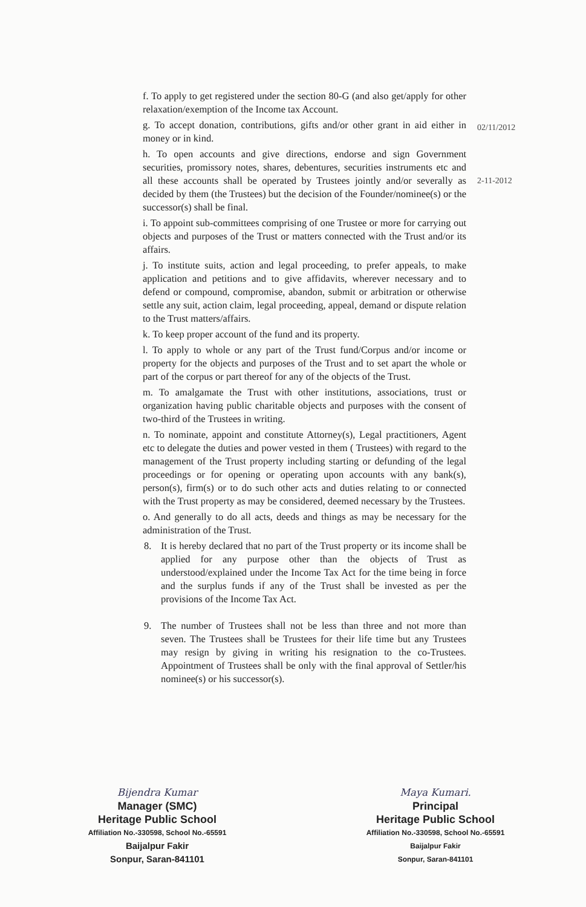f. To apply to get registered under the section 80-G (and also get/apply for other relaxation/exemption of the Income tax Account.
g. To accept donation, contributions, gifts and/or other grant in aid either in money or in kind.
h. To open accounts and give directions, endorse and sign Government securities, promissory notes, shares, debentures, securities instruments etc and all these accounts shall be operated by Trustees jointly and/or severally as decided by them (the Trustees) but the decision of the Founder/nominee(s) or the successor(s) shall be final.
i. To appoint sub-committees comprising of one Trustee or more for carrying out objects and purposes of the Trust or matters connected with the Trust and/or its affairs.
j. To institute suits, action and legal proceeding, to prefer appeals, to make application and petitions and to give affidavits, wherever necessary and to defend or compound, compromise, abandon, submit or arbitration or otherwise settle any suit, action claim, legal proceeding, appeal, demand or dispute relation to the Trust matters/affairs.
k. To keep proper account of the fund and its property.
l. To apply to whole or any part of the Trust fund/Corpus and/or income or property for the objects and purposes of the Trust and to set apart the whole or part of the corpus or part thereof for any of the objects of the Trust.
m. To amalgamate the Trust with other institutions, associations, trust or organization having public charitable objects and purposes with the consent of two-third of the Trustees in writing.
n. To nominate, appoint and constitute Attorney(s), Legal practitioners, Agent etc to delegate the duties and power vested in them ( Trustees) with regard to the management of the Trust property including starting or defunding of the legal proceedings or for opening or operating upon accounts with any bank(s), person(s), firm(s) or to do such other acts and duties relating to or connected with the Trust property as may be considered, deemed necessary by the Trustees.
o. And generally to do all acts, deeds and things as may be necessary for the administration of the Trust.
8. It is hereby declared that no part of the Trust property or its income shall be applied for any purpose other than the objects of Trust as understood/explained under the Income Tax Act for the time being in force and the surplus funds if any of the Trust shall be invested as per the provisions of the Income Tax Act.
9. The number of Trustees shall not be less than three and not more than seven. The Trustees shall be Trustees for their life time but any Trustees may resign by giving in writing his resignation to the co-Trustees. Appointment of Trustees shall be only with the final approval of Settler/his nominee(s) or his successor(s).
02/11/2012
2-11-2012
Bijendra Kumar
Manager (SMC)
Heritage Public School
Affiliation No.-330598, School No.-65591
Baijalpur Fakir
Sonpur, Saran-841101
Maya Kumari.
Principal
Heritage Public School
Affiliation No.-330598, School No.-65591
Baijalpur Fakir
Sonpur, Saran-841101